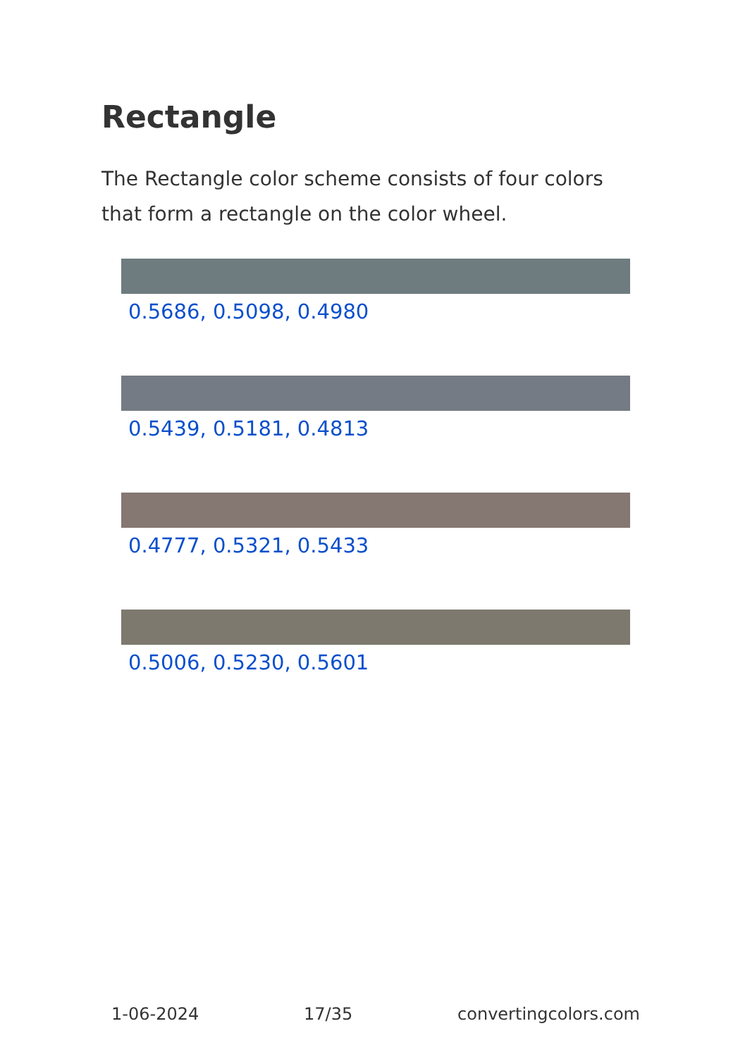Rectangle
The Rectangle color scheme consists of four colors that form a rectangle on the color wheel.
0.5686, 0.5098, 0.4980
0.5439, 0.5181, 0.4813
0.4777, 0.5321, 0.5433
0.5006, 0.5230, 0.5601
1-06-2024 17/35 convertingcolors.com